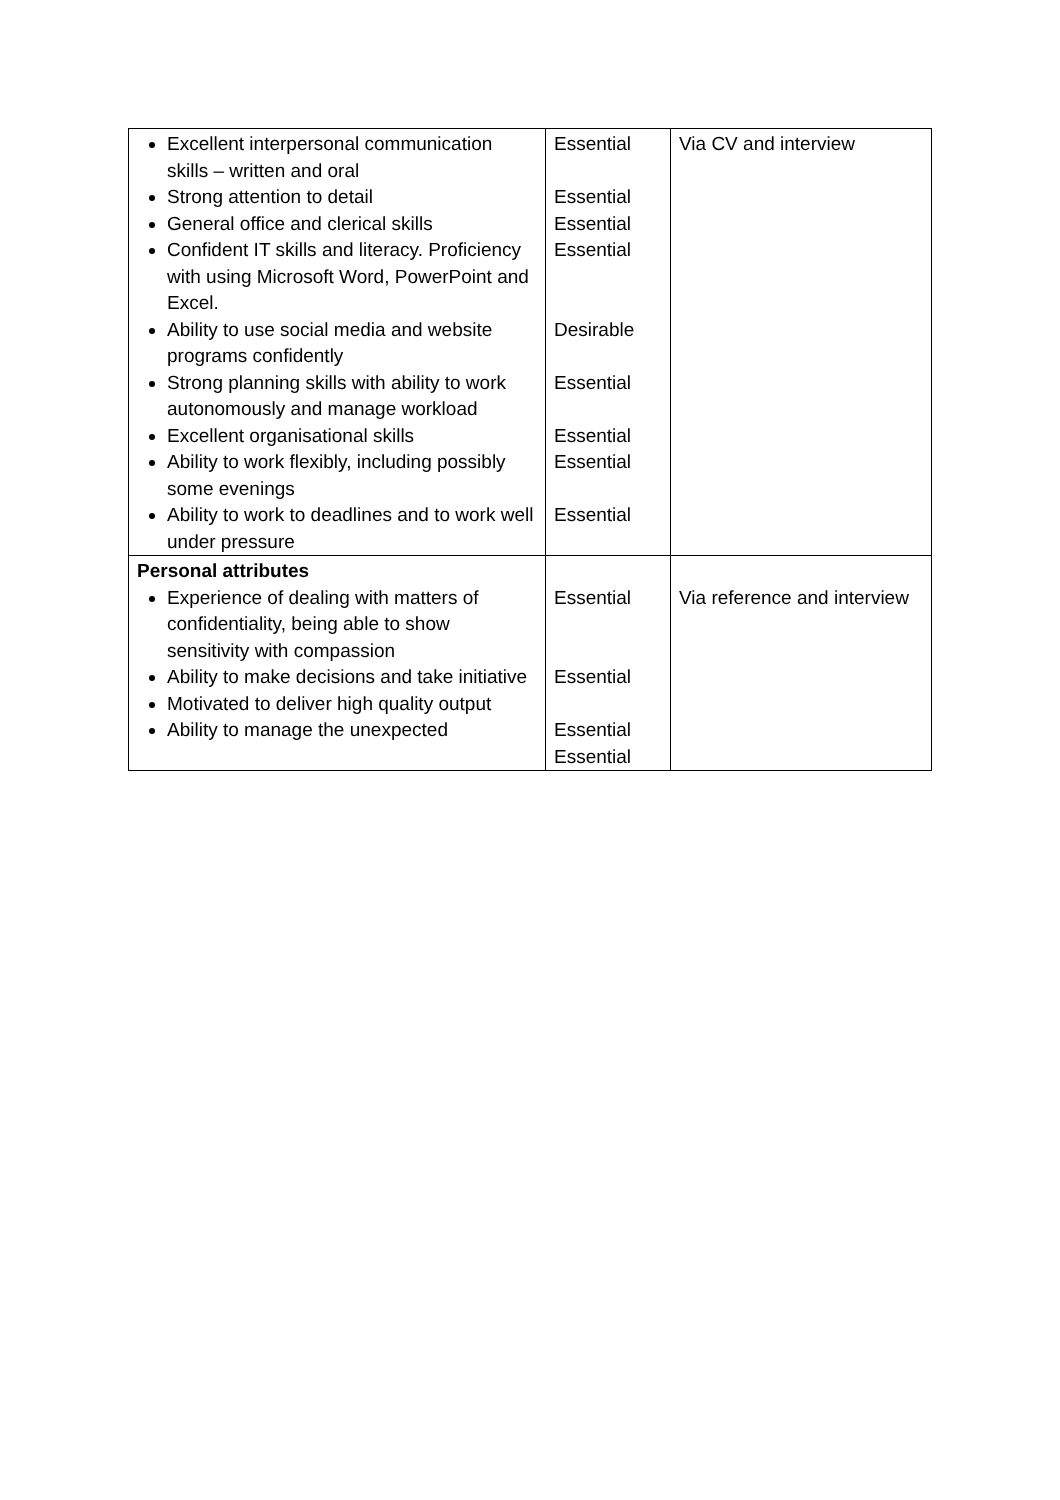| Excellent interpersonal communication skills – written and oral Strong attention to detail General office and clerical skills Confident IT skills and literacy. Proficiency with using Microsoft Word, PowerPoint and Excel. Ability to use social media and website programs confidently Strong planning skills with ability to work autonomously and manage workload Excellent organisational skills Ability to work flexibly, including possibly some evenings Ability to work to deadlines and to work well under pressure | Essential Essential Essential Essential Desirable Essential Essential Essential Essential | Via CV and interview |
| Personal attributes Experience of dealing with matters of confidentiality, being able to show sensitivity with compassion Ability to make decisions and take initiative Motivated to deliver high quality output Ability to manage the unexpected | Essential Essential Essential Essential | Via reference and interview |